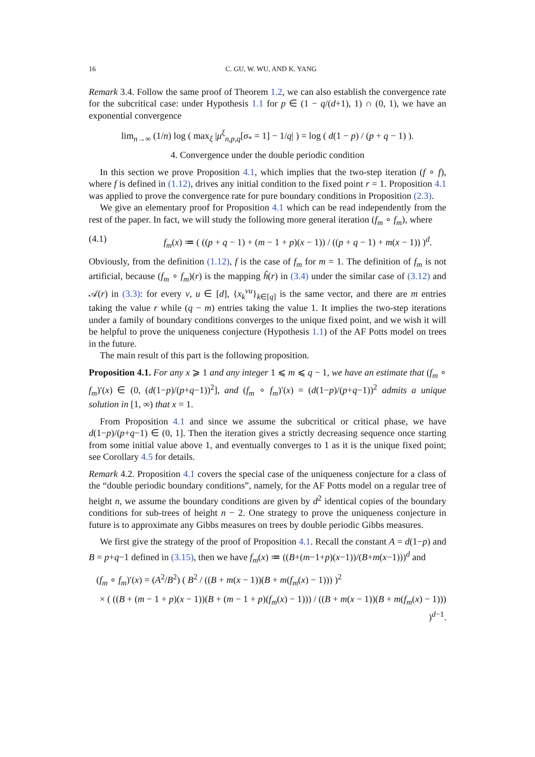16 C. GU, W. WU, AND K. YANG
Remark 3.4. Follow the same proof of Theorem 1.2, we can also establish the convergence rate for the subcritical case: under Hypothesis 1.1 for p ∈ (1 − q/(d+1), 1) ∩ (0, 1), we have an exponential convergence
lim<sub>n→∞</sub> (1/n) log ( max<sub>ξ</sub> |μ<sup>ξ</sup><sub>n,p,q</sub>[σ<sub>*</sub> = 1] − 1/q| ) = log ( d(1 − p) / (p + q − 1) ).
4. Convergence under the double periodic condition
In this section we prove Proposition 4.1, which implies that the two-step iteration (f ∘ f), where f is defined in (1.12), drives any initial condition to the fixed point r = 1. Proposition 4.1 was applied to prove the convergence rate for pure boundary conditions in Proposition (2.3).
We give an elementary proof for Proposition 4.1 which can be read independently from the rest of the paper. In fact, we will study the following more general iteration (f<sub>m</sub> ∘ f<sub>m</sub>), where
(4.1) f<sub>m</sub>(x) ≔ ( ((p + q − 1) + (m − 1 + p)(x − 1)) / ((p + q − 1) + m(x − 1)) )<sup>d</sup>.
Obviously, from the definition (1.12), f is the case of f<sub>m</sub> for m = 1. The definition of f<sub>m</sub> is not artificial, because (f<sub>m</sub> ∘ f<sub>m</sub>)(r) is the mapping ĥ(r) in (3.4) under the similar case of (3.12) and 𝒜(r) in (3.3): for every v, u ∈ [d], {x<sub>k</sub><sup>vu</sup>}<sub>k∈[q]</sub> is the same vector, and there are m entries taking the value r while (q − m) entries taking the value 1. It implies the two-step iterations under a family of boundary conditions converges to the unique fixed point, and we wish it will be helpful to prove the uniqueness conjecture (Hypothesis 1.1) of the AF Potts model on trees in the future.
The main result of this part is the following proposition.
Proposition 4.1. For any x ⩾ 1 and any integer 1 ⩽ m ⩽ q − 1, we have an estimate that (f<sub>m</sub> ∘ f<sub>m</sub>)′(x) ∈ (0, (d(1−p)/(p+q−1))<sup>2</sup>], and (f<sub>m</sub> ∘ f<sub>m</sub>)′(x) = (d(1−p)/(p+q−1))<sup>2</sup> admits a unique solution in [1, ∞) that x = 1.
From Proposition 4.1 and since we assume the subcritical or critical phase, we have d(1−p)/(p+q−1) ∈ (0, 1]. Then the iteration gives a strictly decreasing sequence once starting from some initial value above 1, and eventually converges to 1 as it is the unique fixed point; see Corollary 4.5 for details.
Remark 4.2. Proposition 4.1 covers the special case of the uniqueness conjecture for a class of the “double periodic boundary conditions”, namely, for the AF Potts model on a regular tree of height n, we assume the boundary conditions are given by d<sup>2</sup> identical copies of the boundary conditions for sub-trees of height n − 2. One strategy to prove the uniqueness conjecture in future is to approximate any Gibbs measures on trees by double periodic Gibbs measures.
We first give the strategy of the proof of Proposition 4.1. Recall the constant A = d(1−p) and B = p+q−1 defined in (3.15), then we have f<sub>m</sub>(x) ≔ ((B+(m−1+p)(x−1))/(B+m(x−1)))<sup>d</sup> and
(f<sub>m</sub> ∘ f<sub>m</sub>)′(x) = (A<sup>2</sup>/B<sup>2</sup>) ( B<sup>2</sup> / ((B + m(x − 1))(B + m(f<sub>m</sub>(x) − 1))) )<sup>2</sup>
× ( ((B + (m − 1 + p)(x − 1))(B + (m − 1 + p)(f<sub>m</sub>(x) − 1))) / ((B + m(x − 1))(B + m(f<sub>m</sub>(x) − 1))) )<sup>d−1</sup>.